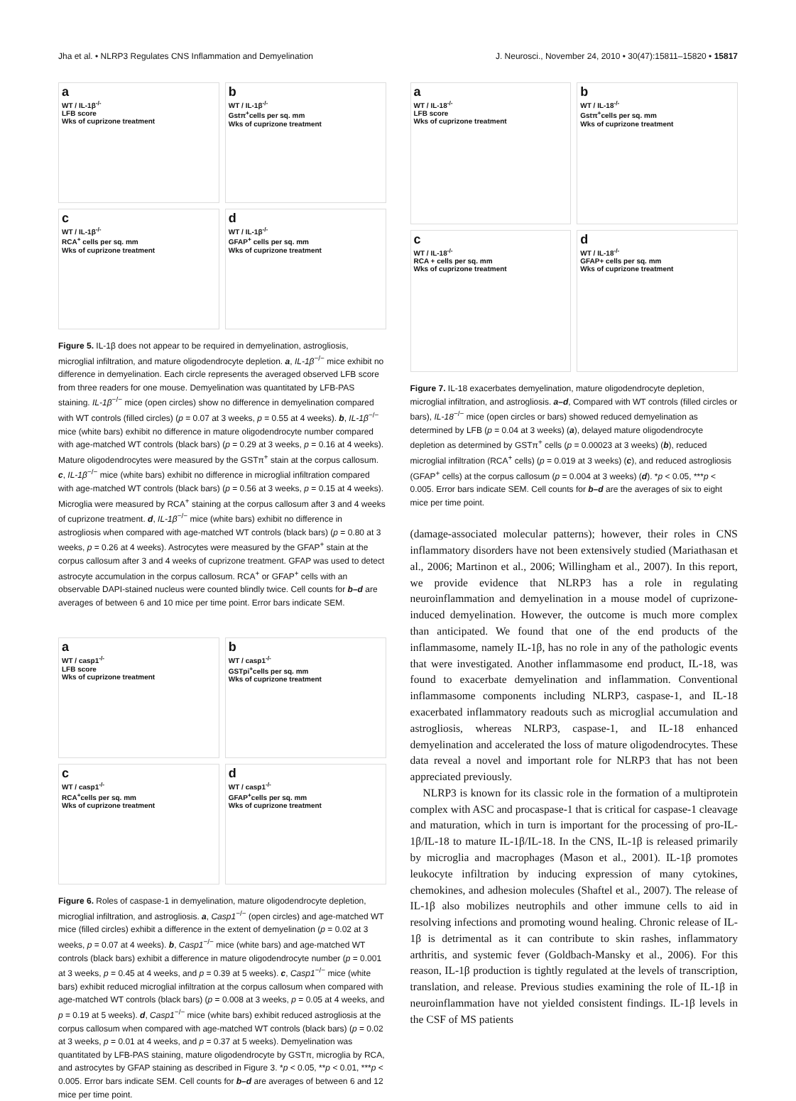Jha et al. • NLRP3 Regulates CNS Inflammation and Demyelination J. Neurosci., November 24, 2010 • 30(47):15811–15820 • 15817
a
WT / IL-1β<sup>-/-</sup>
LFB score
Wks of cuprizone treatment
b
WT / IL-1β<sup>-/-</sup>
Gstπ<sup>+</sup>cells per sq. mm
Wks of cuprizone treatment
c
WT / IL-1β<sup>-/-</sup>
RCA<sup>+</sup> cells per sq. mm
Wks of cuprizone treatment
d
WT / IL-1β<sup>-/-</sup>
GFAP<sup>+</sup> cells per sq. mm
Wks of cuprizone treatment
Figure 5. IL-1β does not appear to be required in demyelination, astrogliosis, microglial infiltration, and mature oligodendrocyte depletion. a, IL-1β<sup>−/−</sup> mice exhibit no difference in demyelination. Each circle represents the averaged observed LFB score from three readers for one mouse. Demyelination was quantitated by LFB-PAS staining. IL-1β<sup>−/−</sup> mice (open circles) show no difference in demyelination compared with WT controls (filled circles) (p = 0.07 at 3 weeks, p = 0.55 at 4 weeks). b, IL-1β<sup>−/−</sup> mice (white bars) exhibit no difference in mature oligodendrocyte number compared with age-matched WT controls (black bars) (p = 0.29 at 3 weeks, p = 0.16 at 4 weeks). Mature oligodendrocytes were measured by the GSTπ<sup>+</sup> stain at the corpus callosum. c, IL-1β<sup>−/−</sup> mice (white bars) exhibit no difference in microglial infiltration compared with age-matched WT controls (black bars) (p = 0.56 at 3 weeks, p = 0.15 at 4 weeks). Microglia were measured by RCA<sup>+</sup> staining at the corpus callosum after 3 and 4 weeks of cuprizone treatment. d, IL-1β<sup>−/−</sup> mice (white bars) exhibit no difference in astrogliosis when compared with age-matched WT controls (black bars) (p = 0.80 at 3 weeks, p = 0.26 at 4 weeks). Astrocytes were measured by the GFAP<sup>+</sup> stain at the corpus callosum after 3 and 4 weeks of cuprizone treatment. GFAP was used to detect astrocyte accumulation in the corpus callosum. RCA<sup>+</sup> or GFAP<sup>+</sup> cells with an observable DAPI-stained nucleus were counted blindly twice. Cell counts for b–d are averages of between 6 and 10 mice per time point. Error bars indicate SEM.
a
WT / casp1<sup>-/-</sup>
LFB score
Wks of cuprizone treatment
b
WT / casp1<sup>-/-</sup>
GSTpi<sup>+</sup>cells per sq. mm
Wks of cuprizone treatment
c
WT / casp1<sup>-/-</sup>
RCA<sup>+</sup>cells per sq. mm
Wks of cuprizone treatment
d
WT / casp1<sup>-/-</sup>
GFAP<sup>+</sup>cells per sq. mm
Wks of cuprizone treatment
Figure 6. Roles of caspase-1 in demyelination, mature oligodendrocyte depletion, microglial infiltration, and astrogliosis. a, Casp1<sup>−/−</sup> (open circles) and age-matched WT mice (filled circles) exhibit a difference in the extent of demyelination (p = 0.02 at 3 weeks, p = 0.07 at 4 weeks). b, Casp1<sup>−/−</sup> mice (white bars) and age-matched WT controls (black bars) exhibit a difference in mature oligodendrocyte number (p = 0.001 at 3 weeks, p = 0.45 at 4 weeks, and p = 0.39 at 5 weeks). c, Casp1<sup>−/−</sup> mice (white bars) exhibit reduced microglial infiltration at the corpus callosum when compared with age-matched WT controls (black bars) (p = 0.008 at 3 weeks, p = 0.05 at 4 weeks, and p = 0.19 at 5 weeks). d, Casp1<sup>−/−</sup> mice (white bars) exhibit reduced astrogliosis at the corpus callosum when compared with age-matched WT controls (black bars) (p = 0.02 at 3 weeks, p = 0.01 at 4 weeks, and p = 0.37 at 5 weeks). Demyelination was quantitated by LFB-PAS staining, mature oligodendrocyte by GSTπ, microglia by RCA, and astrocytes by GFAP staining as described in Figure 3. *p < 0.05, **p < 0.01, ***p < 0.005. Error bars indicate SEM. Cell counts for b–d are averages of between 6 and 12 mice per time point.
a
WT / IL-18<sup>-/-</sup>
LFB score
Wks of cuprizone treatment
b
WT / IL-18<sup>-/-</sup>
Gstπ<sup>+</sup>cells per sq. mm
Wks of cuprizone treatment
c
WT / IL-18<sup>-/-</sup>
RCA + cells per sq. mm
Wks of cuprizone treatment
d
WT / IL-18<sup>-/-</sup>
GFAP+ cells per sq. mm
Wks of cuprizone treatment
Figure 7. IL-18 exacerbates demyelination, mature oligodendrocyte depletion, microglial infiltration, and astrogliosis. a–d, Compared with WT controls (filled circles or bars), IL-18<sup>−/−</sup> mice (open circles or bars) showed reduced demyelination as determined by LFB (p = 0.04 at 3 weeks) (a), delayed mature oligodendrocyte depletion as determined by GSTπ<sup>+</sup> cells (p = 0.00023 at 3 weeks) (b), reduced microglial infiltration (RCA<sup>+</sup> cells) (p = 0.019 at 3 weeks) (c), and reduced astrogliosis (GFAP<sup>+</sup> cells) at the corpus callosum (p = 0.004 at 3 weeks) (d). *p < 0.05, ***p < 0.005. Error bars indicate SEM. Cell counts for b–d are the averages of six to eight mice per time point.
(damage-associated molecular patterns); however, their roles in CNS inflammatory disorders have not been extensively studied (Mariathasan et al., 2006; Martinon et al., 2006; Willingham et al., 2007). In this report, we provide evidence that NLRP3 has a role in regulating neuroinflammation and demyelination in a mouse model of cuprizone-induced demyelination. However, the outcome is much more complex than anticipated. We found that one of the end products of the inflammasome, namely IL-1β, has no role in any of the pathologic events that were investigated. Another inflammasome end product, IL-18, was found to exacerbate demyelination and inflammation. Conventional inflammasome components including NLRP3, caspase-1, and IL-18 exacerbated inflammatory readouts such as microglial accumulation and astrogliosis, whereas NLRP3, caspase-1, and IL-18 enhanced demyelination and accelerated the loss of mature oligodendrocytes. These data reveal a novel and important role for NLRP3 that has not been appreciated previously.
NLRP3 is known for its classic role in the formation of a multiprotein complex with ASC and procaspase-1 that is critical for caspase-1 cleavage and maturation, which in turn is important for the processing of pro-IL-1β/IL-18 to mature IL-1β/IL-18. In the CNS, IL-1β is released primarily by microglia and macrophages (Mason et al., 2001). IL-1β promotes leukocyte infiltration by inducing expression of many cytokines, chemokines, and adhesion molecules (Shaftel et al., 2007). The release of IL-1β also mobilizes neutrophils and other immune cells to aid in resolving infections and promoting wound healing. Chronic release of IL-1β is detrimental as it can contribute to skin rashes, inflammatory arthritis, and systemic fever (Goldbach-Mansky et al., 2006). For this reason, IL-1β production is tightly regulated at the levels of transcription, translation, and release. Previous studies examining the role of IL-1β in neuroinflammation have not yielded consistent findings. IL-1β levels in the CSF of MS patients